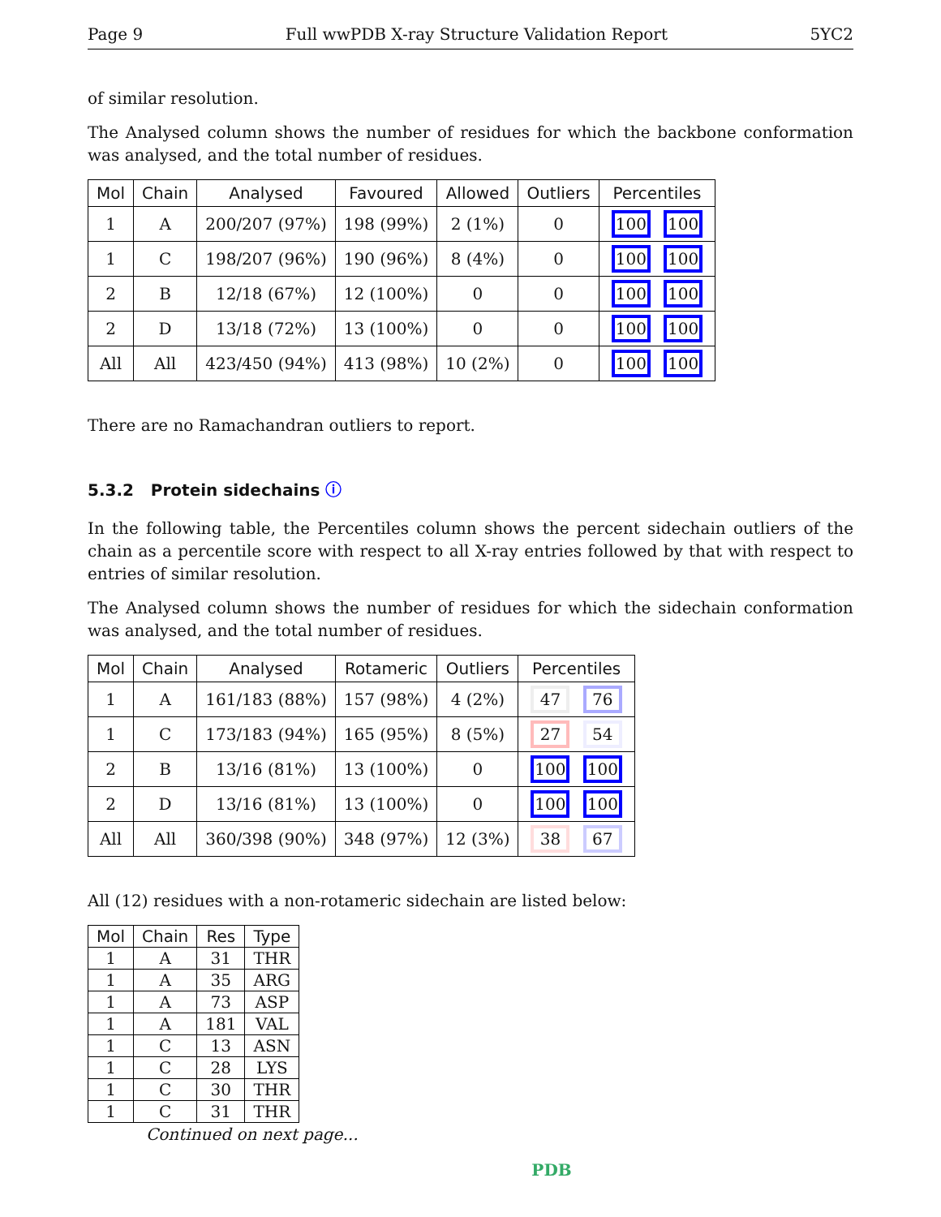Page 9 Full wwPDB X-ray Structure Validation Report 5YC2
of similar resolution.
The Analysed column shows the number of residues for which the backbone conformation was analysed, and the total number of residues.
| Mol | Chain | Analysed | Favoured | Allowed | Outliers | Percentiles |
| --- | --- | --- | --- | --- | --- | --- |
| 1 | A | 200/207 (97%) | 198 (99%) | 2 (1%) | 0 | 100 100 |
| 1 | C | 198/207 (96%) | 190 (96%) | 8 (4%) | 0 | 100 100 |
| 2 | B | 12/18 (67%) | 12 (100%) | 0 | 0 | 100 100 |
| 2 | D | 13/18 (72%) | 13 (100%) | 0 | 0 | 100 100 |
| All | All | 423/450 (94%) | 413 (98%) | 10 (2%) | 0 | 100 100 |
There are no Ramachandran outliers to report.
5.3.2 Protein sidechains ⓘ
In the following table, the Percentiles column shows the percent sidechain outliers of the chain as a percentile score with respect to all X-ray entries followed by that with respect to entries of similar resolution.
The Analysed column shows the number of residues for which the sidechain conformation was analysed, and the total number of residues.
| Mol | Chain | Analysed | Rotameric | Outliers | Percentiles |
| --- | --- | --- | --- | --- | --- |
| 1 | A | 161/183 (88%) | 157 (98%) | 4 (2%) | 47 76 |
| 1 | C | 173/183 (94%) | 165 (95%) | 8 (5%) | 27 54 |
| 2 | B | 13/16 (81%) | 13 (100%) | 0 | 100 100 |
| 2 | D | 13/16 (81%) | 13 (100%) | 0 | 100 100 |
| All | All | 360/398 (90%) | 348 (97%) | 12 (3%) | 38 67 |
All (12) residues with a non-rotameric sidechain are listed below:
| Mol | Chain | Res | Type |
| --- | --- | --- | --- |
| 1 | A | 31 | THR |
| 1 | A | 35 | ARG |
| 1 | A | 73 | ASP |
| 1 | A | 181 | VAL |
| 1 | C | 13 | ASN |
| 1 | C | 28 | LYS |
| 1 | C | 30 | THR |
| 1 | C | 31 | THR |
Continued on next page...
PDB